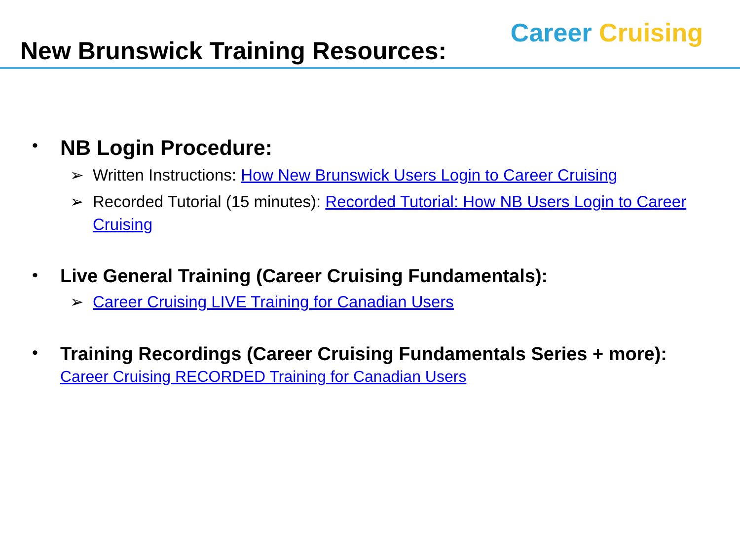New Brunswick Training Resources:
Career Cruising
•
NB Login Procedure:
➢ Written Instructions: How New Brunswick Users Login to Career Cruising
➢ Recorded Tutorial (15 minutes): Recorded Tutorial: How NB Users Login to Career Cruising
• Live General Training (Career Cruising Fundamentals):
➢ Career Cruising LIVE Training for Canadian Users
•
Training Recordings (Career Cruising Fundamentals Series + more): Career Cruising RECORDED Training for Canadian Users